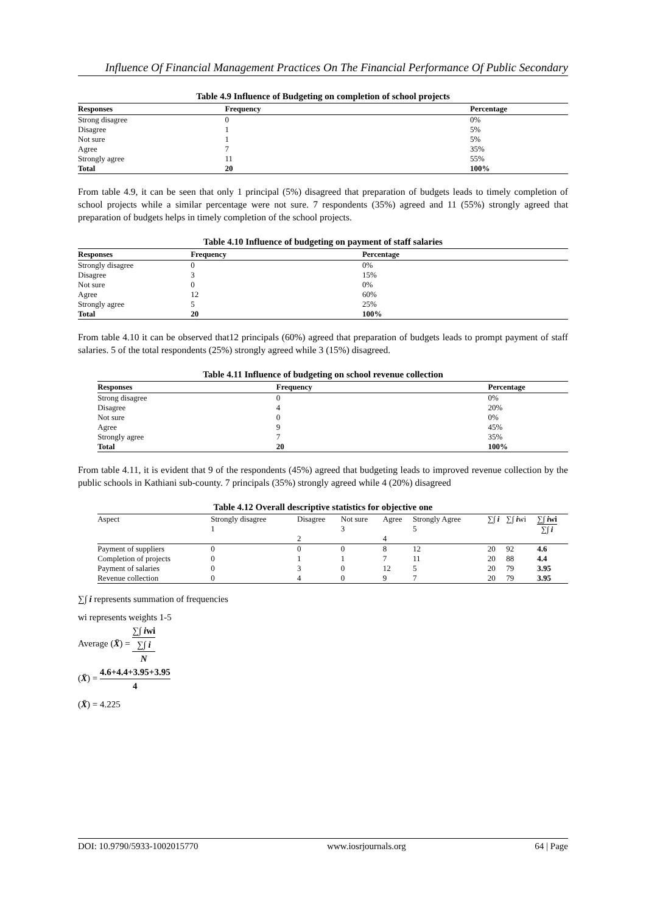Influence Of Financial Management Practices On The Financial Performance Of Public Secondary
Table 4.9 Influence of Budgeting on completion of school projects
| Responses | Frequency | Percentage |
| --- | --- | --- |
| Strong disagree | 0 | 0% |
| Disagree | 1 | 5% |
| Not sure | 1 | 5% |
| Agree | 7 | 35% |
| Strongly agree | 11 | 55% |
| Total | 20 | 100% |
From table 4.9, it can be seen that only 1 principal (5%) disagreed that preparation of budgets leads to timely completion of school projects while a similar percentage were not sure. 7 respondents (35%) agreed and 11 (55%) strongly agreed that preparation of budgets helps in timely completion of the school projects.
Table 4.10 Influence of budgeting on payment of staff salaries
| Responses | Frequency | Percentage |
| --- | --- | --- |
| Strongly disagree | 0 | 0% |
| Disagree | 3 | 15% |
| Not sure | 0 | 0% |
| Agree | 12 | 60% |
| Strongly agree | 5 | 25% |
| Total | 20 | 100% |
From table 4.10 it can be observed that12 principals (60%) agreed that preparation of budgets leads to prompt payment of staff salaries. 5 of the total respondents (25%) strongly agreed while 3 (15%) disagreed.
Table 4.11 Influence of budgeting on school revenue collection
| Responses | Frequency | Percentage |
| --- | --- | --- |
| Strong disagree | 0 | 0% |
| Disagree | 4 | 20% |
| Not sure | 0 | 0% |
| Agree | 9 | 45% |
| Strongly agree | 7 | 35% |
| Total | 20 | 100% |
From table 4.11, it is evident that 9 of the respondents (45%) agreed that budgeting leads to improved revenue collection by the public schools in Kathiani sub-county. 7 principals (35%) strongly agreed while 4 (20%) disagreed
Table 4.12 Overall descriptive statistics for objective one
| Aspect | Strongly disagree 1 | Disagree 2 | Not sure 3 | Agree 4 | Strongly Agree 5 | ∑∫ i | ∑∫ i wi | ∑∫ i wi ∑∫ i |
| Payment of suppliers | 0 | 0 | 0 | 8 | 12 | 20 | 92 | 4.6 |
| Completion of projects | 0 | 1 | 1 | 7 | 11 | 20 | 88 | 4.4 |
| Payment of salaries | 0 | 3 | 0 | 12 | 5 | 20 | 79 | 3.95 |
| Revenue collection | 0 | 4 | 0 | 9 | 7 | 20 | 79 | 3.95 |
∑∫ i represents summation of frequencies
wi represents weights 1-5
Average (X̄) = ∑∫ iwi
∑∫ i N
(X̄) = 4.6+4.4+3.95+3.95 4
(X̄) = 4.225
DOI: 10.9790/5933-1002015770 www.iosrjournals.org 64 | Page